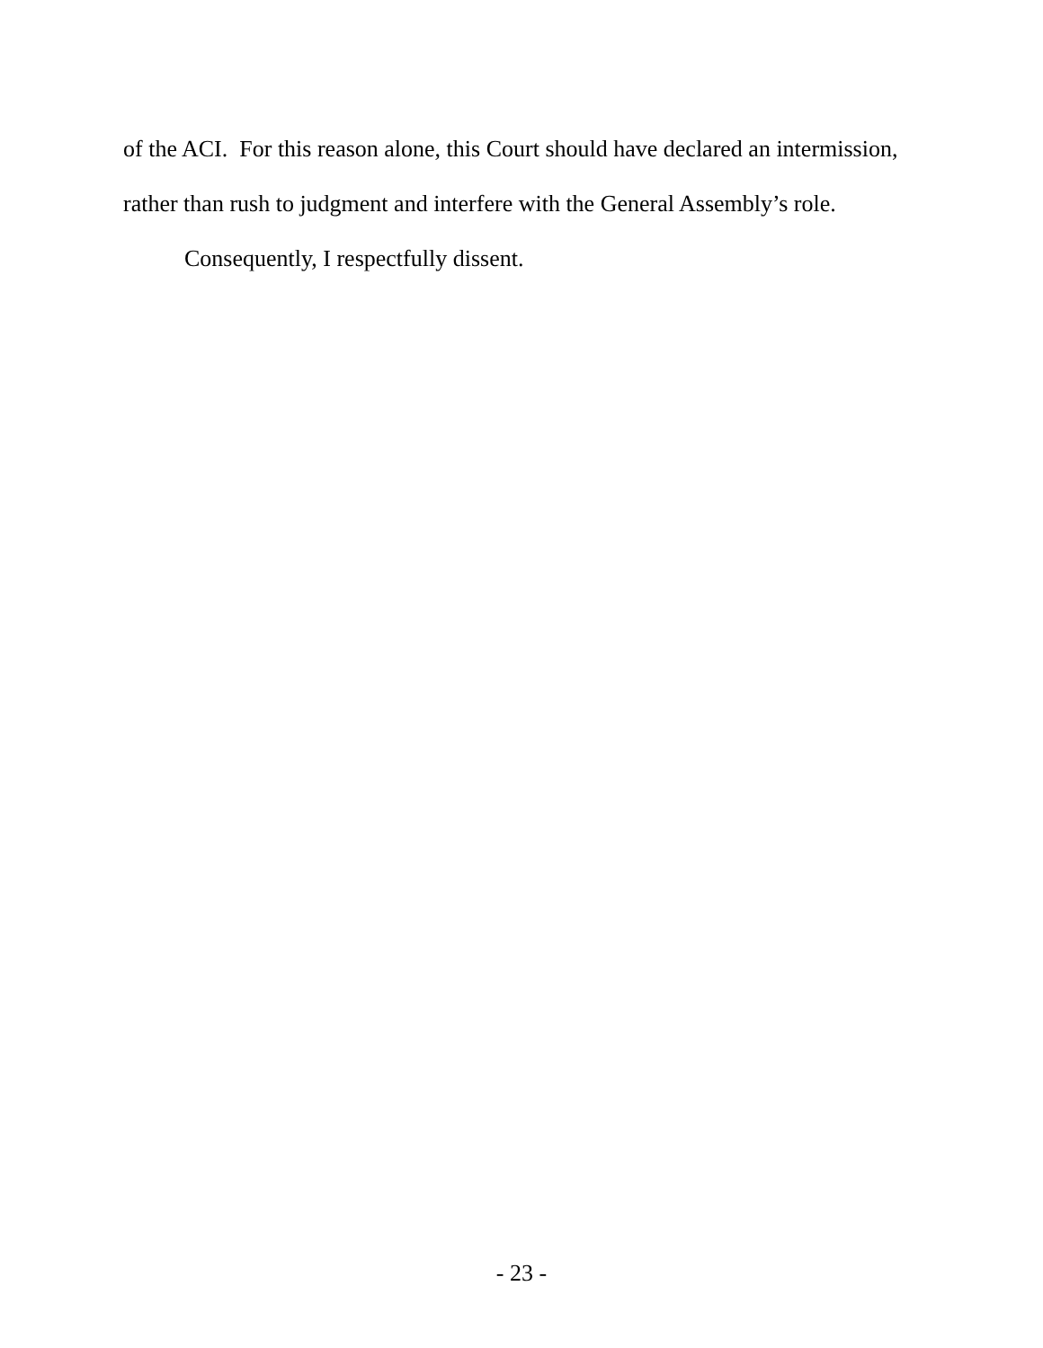of the ACI. For this reason alone, this Court should have declared an intermission, rather than rush to judgment and interfere with the General Assembly’s role.
Consequently, I respectfully dissent.
- 23 -